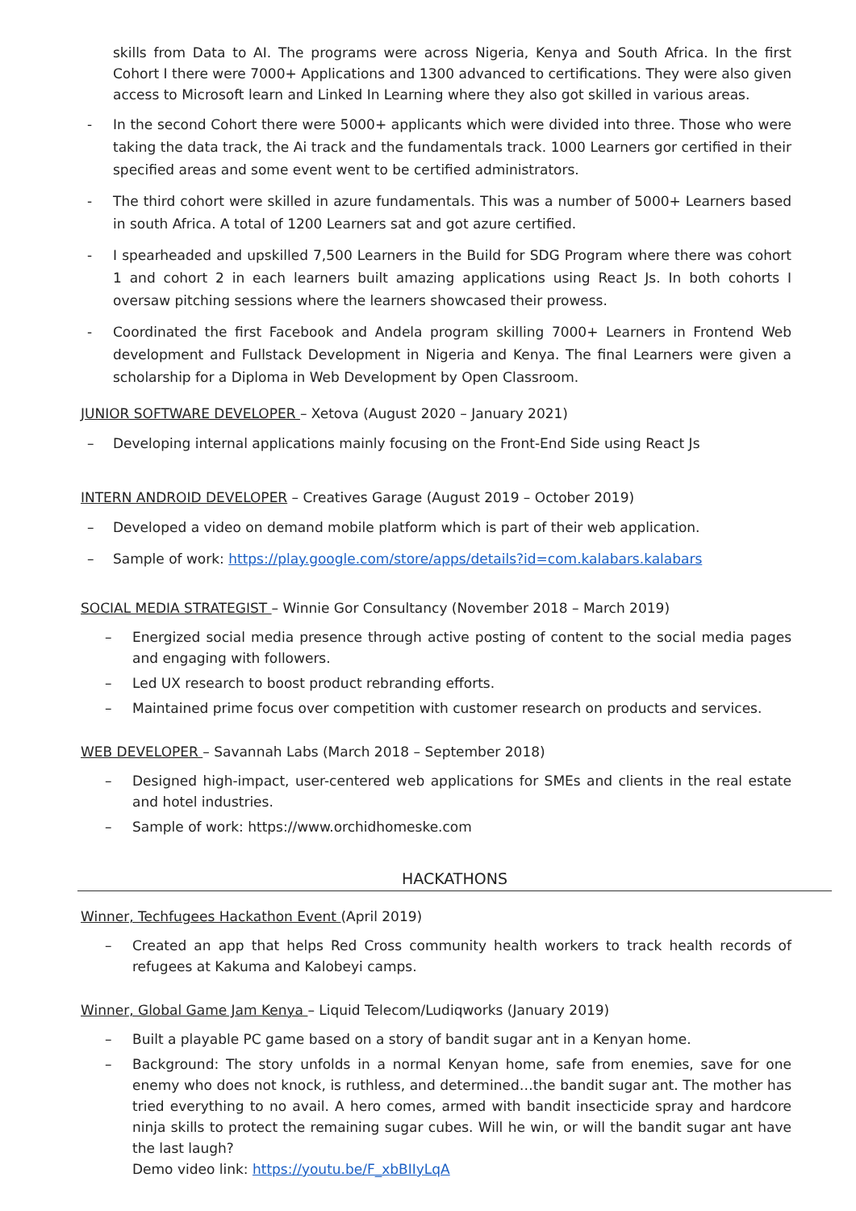skills from Data to AI. The programs were across Nigeria, Kenya and South Africa. In the first Cohort I there were 7000+ Applications and 1300 advanced to certifications. They were also given access to Microsoft learn and Linked In Learning where they also got skilled in various areas.
- In the second Cohort there were 5000+ applicants which were divided into three. Those who were taking the data track, the Ai track and the fundamentals track. 1000 Learners gor certified in their specified areas and some event went to be certified administrators.
- The third cohort were skilled in azure fundamentals. This was a number of 5000+ Learners based in south Africa. A total of 1200 Learners sat and got azure certified.
- I spearheaded and upskilled 7,500 Learners in the Build for SDG Program where there was cohort 1 and cohort 2 in each learners built amazing applications using React Js. In both cohorts I oversaw pitching sessions where the learners showcased their prowess.
- Coordinated the first Facebook and Andela program skilling 7000+ Learners in Frontend Web development and Fullstack Development in Nigeria and Kenya. The final Learners were given a scholarship for a Diploma in Web Development by Open Classroom.
JUNIOR SOFTWARE DEVELOPER – Xetova (August 2020 – January 2021)
– Developing internal applications mainly focusing on the Front-End Side using React Js
INTERN ANDROID DEVELOPER – Creatives Garage (August 2019 – October 2019)
– Developed a video on demand mobile platform which is part of their web application.
– Sample of work: https://play.google.com/store/apps/details?id=com.kalabars.kalabars
SOCIAL MEDIA STRATEGIST – Winnie Gor Consultancy (November 2018 – March 2019)
– Energized social media presence through active posting of content to the social media pages and engaging with followers.
– Led UX research to boost product rebranding efforts.
– Maintained prime focus over competition with customer research on products and services.
WEB DEVELOPER – Savannah Labs (March 2018 – September 2018)
– Designed high-impact, user-centered web applications for SMEs and clients in the real estate and hotel industries.
– Sample of work: https://www.orchidhomeske.com
HACKATHONS
Winner, Techfugees Hackathon Event (April 2019)
– Created an app that helps Red Cross community health workers to track health records of refugees at Kakuma and Kalobeyi camps.
Winner, Global Game Jam Kenya – Liquid Telecom/Ludiqworks (January 2019)
– Built a playable PC game based on a story of bandit sugar ant in a Kenyan home.
– Background: The story unfolds in a normal Kenyan home, safe from enemies, save for one enemy who does not knock, is ruthless, and determined…the bandit sugar ant. The mother has tried everything to no avail. A hero comes, armed with bandit insecticide spray and hardcore ninja skills to protect the remaining sugar cubes. Will he win, or will the bandit sugar ant have the last laugh?
Demo video link: https://youtu.be/F_xbBIIyLqA